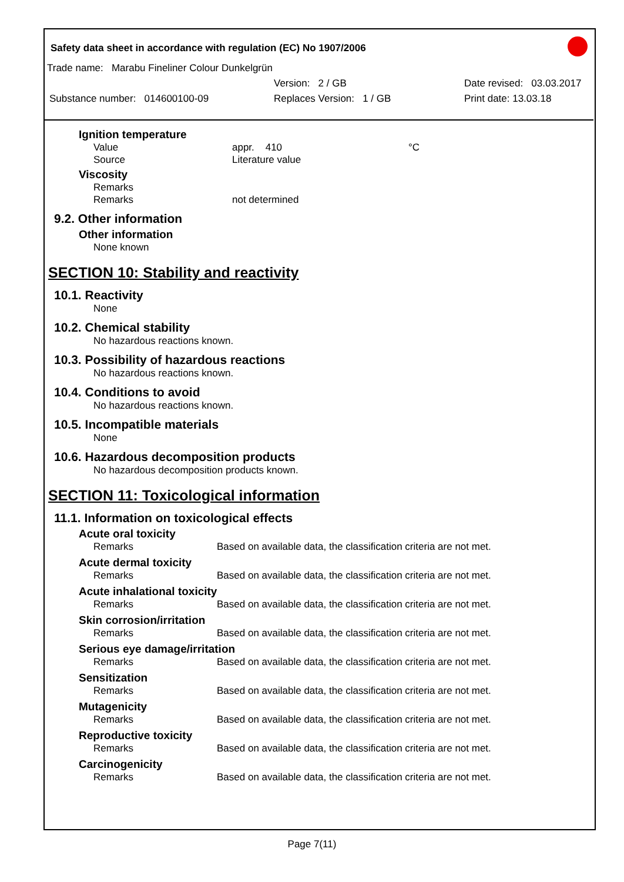Safety data sheet in accordance with regulation (EC) No 1907/2006
Trade name: Marabu Fineliner Colour Dunkelgrün
Version: 2 / GB Date revised: 03.03.2017
Substance number: 014600100-09 Replaces Version: 1 / GB Print date: 13.03.18
Ignition temperature
Value appr. 410 °C
Source Literature value
Viscosity
Remarks
Remarks not determined
9.2. Other information
Other information
None known
SECTION 10: Stability and reactivity
10.1. Reactivity
None
10.2. Chemical stability
No hazardous reactions known.
10.3. Possibility of hazardous reactions
No hazardous reactions known.
10.4. Conditions to avoid
No hazardous reactions known.
10.5. Incompatible materials
None
10.6. Hazardous decomposition products
No hazardous decomposition products known.
SECTION 11: Toxicological information
11.1. Information on toxicological effects
Acute oral toxicity
Remarks Based on available data, the classification criteria are not met.
Acute dermal toxicity
Remarks Based on available data, the classification criteria are not met.
Acute inhalational toxicity
Remarks Based on available data, the classification criteria are not met.
Skin corrosion/irritation
Remarks Based on available data, the classification criteria are not met.
Serious eye damage/irritation
Remarks Based on available data, the classification criteria are not met.
Sensitization
Remarks Based on available data, the classification criteria are not met.
Mutagenicity
Remarks Based on available data, the classification criteria are not met.
Reproductive toxicity
Remarks Based on available data, the classification criteria are not met.
Carcinogenicity
Remarks Based on available data, the classification criteria are not met.
Page 7(11)